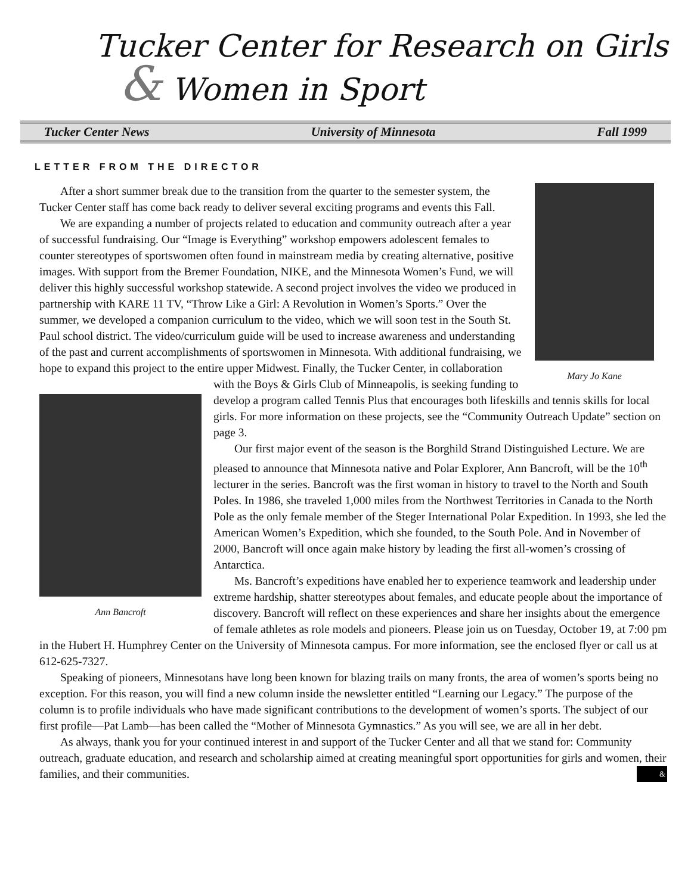Tucker Center for Research on Girls
& Women in Sport
Tucker Center News University of Minnesota Fall 1999
LETTER FROM THE DIRECTOR
Mary Jo Kane
After a short summer break due to the transition from the quarter to the semester system, the Tucker Center staff has come back ready to deliver several exciting programs and events this Fall.
We are expanding a number of projects related to education and community outreach after a year of successful fundraising. Our “Image is Everything” workshop empowers adolescent females to counter stereotypes of sportswomen often found in mainstream media by creating alternative, positive images. With support from the Bremer Foundation, NIKE, and the Minnesota Women’s Fund, we will deliver this highly successful workshop statewide. A second project involves the video we produced in partnership with KARE 11 TV, “Throw Like a Girl: A Revolution in Women’s Sports.” Over the summer, we developed a companion curriculum to the video, which we will soon test in the South St. Paul school district. The video/curriculum guide will be used to increase awareness and understanding of the past and current accomplishments of sportswomen in Minnesota. With additional fundraising, we hope to expand this project to the entire upper Midwest. Finally, the Tucker Center, in collaboration with the Boys & Girls Club of Minneapolis, is seeking
Ann Bancroft
funding to develop a program called Tennis Plus that encourages both lifeskills and tennis skills for local girls. For more information on these projects, see the “Community Outreach Update” section on page 3.
Our first major event of the season is the Borghild Strand Distinguished Lecture. We are pleased to announce that Minnesota native and Polar Explorer, Ann Bancroft, will be the 10<sup>th</sup> lecturer in the series. Bancroft was the first woman in history to travel to the North and South Poles. In 1986, she traveled 1,000 miles from the Northwest Territories in Canada to the North Pole as the only female member of the Steger International Polar Expedition. In 1993, she led the American Women’s Expedition, which she founded, to the South Pole. And in November of 2000, Bancroft will once again make history by leading the first all-women’s crossing of Antarctica.
Ms. Bancroft’s expeditions have enabled her to experience teamwork and leadership under extreme hardship, shatter stereotypes about females, and educate people about the importance of discovery. Bancroft will reflect on these experiences and share her insights about the emergence of female athletes as role models and pioneers. Please join us on Tuesday, October 19, at 7:00 pm in the Hubert H. Humphrey Center on the University of Minnesota campus. For more information, see the enclosed flyer or call us at 612-625-7327.
Speaking of pioneers, Minnesotans have long been known for blazing trails on many fronts, the area of women’s sports being no exception. For this reason, you will find a new column inside the newsletter entitled “Learning our Legacy.” The purpose of the column is to profile individuals who have made significant contributions to the development of women’s sports. The subject of our first profile—Pat Lamb—has been called the “Mother of Minnesota Gymnastics.” As you will see, we are all in her debt.
As always, thank you for your continued interest in and support of the Tucker Center and all that we stand for: Community outreach, graduate education, and research and scholarship aimed at creating meaningful sport opportunities for girls and women, their families, and their communities. &